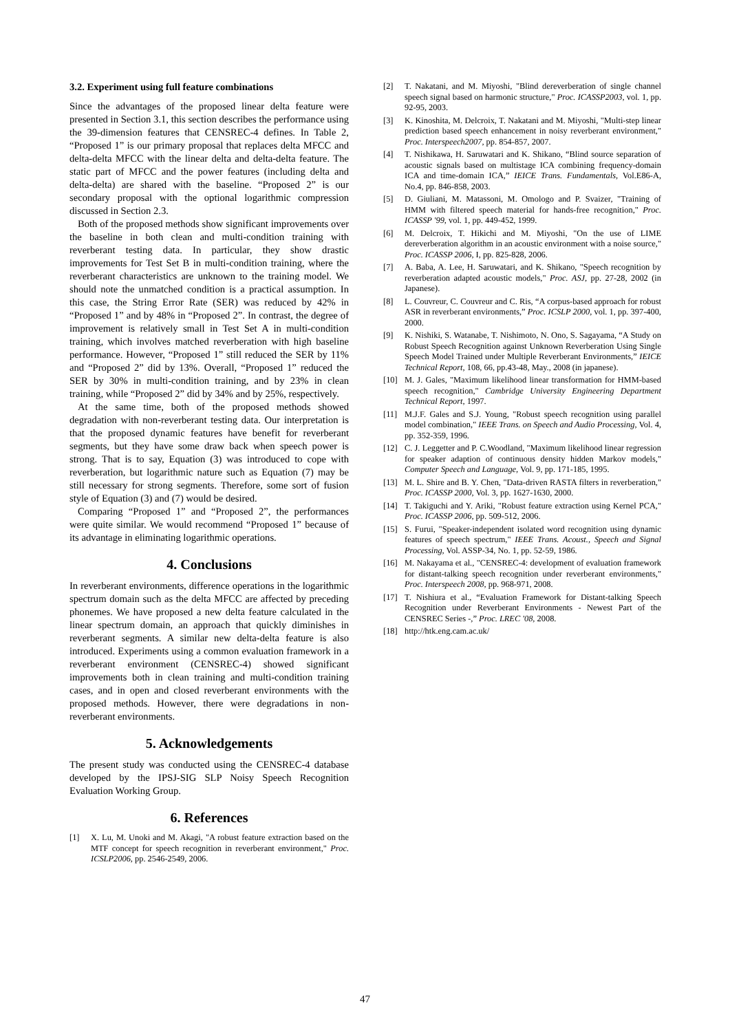3.2. Experiment using full feature combinations
Since the advantages of the proposed linear delta feature were presented in Section 3.1, this section describes the performance using the 39-dimension features that CENSREC-4 defines. In Table 2, “Proposed 1” is our primary proposal that replaces delta MFCC and delta-delta MFCC with the linear delta and delta-delta feature. The static part of MFCC and the power features (including delta and delta-delta) are shared with the baseline. “Proposed 2” is our secondary proposal with the optional logarithmic compression discussed in Section 2.3.
Both of the proposed methods show significant improvements over the baseline in both clean and multi-condition training with reverberant testing data. In particular, they show drastic improvements for Test Set B in multi-condition training, where the reverberant characteristics are unknown to the training model. We should note the unmatched condition is a practical assumption. In this case, the String Error Rate (SER) was reduced by 42% in “Proposed 1” and by 48% in “Proposed 2”. In contrast, the degree of improvement is relatively small in Test Set A in multi-condition training, which involves matched reverberation with high baseline performance. However, “Proposed 1” still reduced the SER by 11% and “Proposed 2” did by 13%. Overall, “Proposed 1” reduced the SER by 30% in multi-condition training, and by 23% in clean training, while “Proposed 2” did by 34% and by 25%, respectively.
At the same time, both of the proposed methods showed degradation with non-reverberant testing data. Our interpretation is that the proposed dynamic features have benefit for reverberant segments, but they have some draw back when speech power is strong. That is to say, Equation (3) was introduced to cope with reverberation, but logarithmic nature such as Equation (7) may be still necessary for strong segments. Therefore, some sort of fusion style of Equation (3) and (7) would be desired.
Comparing “Proposed 1” and “Proposed 2”, the performances were quite similar. We would recommend “Proposed 1” because of its advantage in eliminating logarithmic operations.
4. Conclusions
In reverberant environments, difference operations in the logarithmic spectrum domain such as the delta MFCC are affected by preceding phonemes. We have proposed a new delta feature calculated in the linear spectrum domain, an approach that quickly diminishes in reverberant segments. A similar new delta-delta feature is also introduced. Experiments using a common evaluation framework in a reverberant environment (CENSREC-4) showed significant improvements both in clean training and multi-condition training cases, and in open and closed reverberant environments with the proposed methods. However, there were degradations in non-reverberant environments.
5. Acknowledgements
The present study was conducted using the CENSREC-4 database developed by the IPSJ-SIG SLP Noisy Speech Recognition Evaluation Working Group.
6. References
[1] X. Lu, M. Unoki and M. Akagi, "A robust feature extraction based on the MTF concept for speech recognition in reverberant environment," Proc. ICSLP2006, pp. 2546-2549, 2006.
[2] T. Nakatani, and M. Miyoshi, "Blind dereverberation of single channel speech signal based on harmonic structure," Proc. ICASSP2003, vol. 1, pp. 92-95, 2003.
[3] K. Kinoshita, M. Delcroix, T. Nakatani and M. Miyoshi, "Multi-step linear prediction based speech enhancement in noisy reverberant environment," Proc. Interspeech2007, pp. 854-857, 2007.
[4] T. Nishikawa, H. Saruwatari and K. Shikano, “Blind source separation of acoustic signals based on multistage ICA combining frequency-domain ICA and time-domain ICA,” IEICE Trans. Fundamentals, Vol.E86-A, No.4, pp. 846-858, 2003.
[5] D. Giuliani, M. Matassoni, M. Omologo and P. Svaizer, "Training of HMM with filtered speech material for hands-free recognition," Proc. ICASSP '99, vol. 1, pp. 449-452, 1999.
[6] M. Delcroix, T. Hikichi and M. Miyoshi, "On the use of LIME dereverberation algorithm in an acoustic environment with a noise source," Proc. ICASSP 2006, I, pp. 825-828, 2006.
[7] A. Baba, A. Lee, H. Saruwatari, and K. Shikano, "Speech recognition by reverberation adapted acoustic models," Proc. ASJ, pp. 27-28, 2002 (in Japanese).
[8] L. Couvreur, C. Couvreur and C. Ris, “A corpus-based approach for robust ASR in reverberant environments,” Proc. ICSLP 2000, vol. 1, pp. 397-400, 2000.
[9] K. Nishiki, S. Watanabe, T. Nishimoto, N. Ono, S. Sagayama, “A Study on Robust Speech Recognition against Unknown Reverberation Using Single Speech Model Trained under Multiple Reverberant Environments,” IEICE Technical Report, 108, 66, pp.43-48, May., 2008 (in japanese).
[10] M. J. Gales, "Maximum likelihood linear transformation for HMM-based speech recognition," Cambridge University Engineering Department Technical Report, 1997.
[11] M.J.F. Gales and S.J. Young, "Robust speech recognition using parallel model combination," IEEE Trans. on Speech and Audio Processing, Vol. 4, pp. 352-359, 1996.
[12] C. J. Leggetter and P. C.Woodland, "Maximum likelihood linear regression for speaker adaption of continuous density hidden Markov models," Computer Speech and Language, Vol. 9, pp. 171-185, 1995.
[13] M. L. Shire and B. Y. Chen, "Data-driven RASTA filters in reverberation," Proc. ICASSP 2000, Vol. 3, pp. 1627-1630, 2000.
[14] T. Takiguchi and Y. Ariki, "Robust feature extraction using Kernel PCA," Proc. ICASSP 2006, pp. 509-512, 2006.
[15] S. Furui, "Speaker-independent isolated word recognition using dynamic features of speech spectrum," IEEE Trans. Acoust., Speech and Signal Processing, Vol. ASSP-34, No. 1, pp. 52-59, 1986.
[16] M. Nakayama et al., "CENSREC-4: development of evaluation framework for distant-talking speech recognition under reverberant environments," Proc. Interspeech 2008, pp. 968-971, 2008.
[17] T. Nishiura et al., “Evaluation Framework for Distant-talking Speech Recognition under Reverberant Environments - Newest Part of the CENSREC Series -,” Proc. LREC '08, 2008.
[18] http://htk.eng.cam.ac.uk/
47